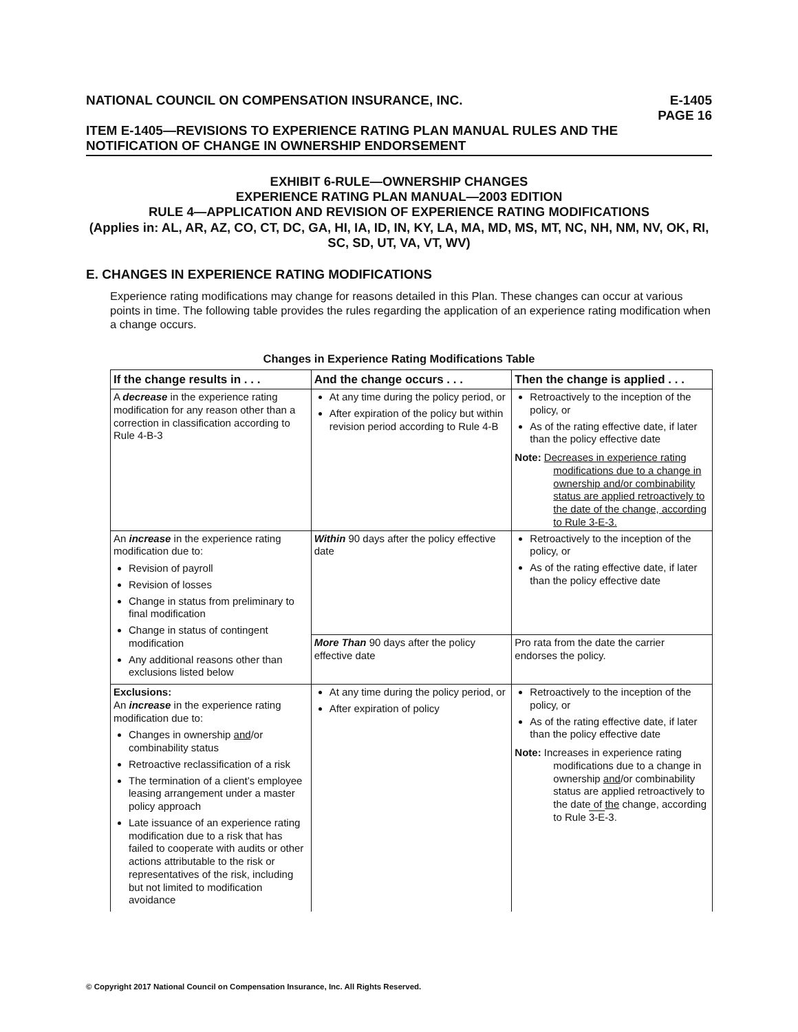NATIONAL COUNCIL ON COMPENSATION INSURANCE, INC. E-1405
PAGE 16
ITEM E-1405—REVISIONS TO EXPERIENCE RATING PLAN MANUAL RULES AND THE NOTIFICATION OF CHANGE IN OWNERSHIP ENDORSEMENT
EXHIBIT 6-RULE—OWNERSHIP CHANGES
EXPERIENCE RATING PLAN MANUAL—2003 EDITION
RULE 4—APPLICATION AND REVISION OF EXPERIENCE RATING MODIFICATIONS
(Applies in: AL, AR, AZ, CO, CT, DC, GA, HI, IA, ID, IN, KY, LA, MA, MD, MS, MT, NC, NH, NM, NV, OK, RI, SC, SD, UT, VA, VT, WV)
E. CHANGES IN EXPERIENCE RATING MODIFICATIONS
Experience rating modifications may change for reasons detailed in this Plan. These changes can occur at various points in time. The following table provides the rules regarding the application of an experience rating modification when a change occurs.
Changes in Experience Rating Modifications Table
| If the change results in . . . | And the change occurs . . . | Then the change is applied . . . |
| --- | --- | --- |
| A decrease in the experience rating modification for any reason other than a correction in classification according to Rule 4-B-3 | At any time during the policy period, or After expiration of the policy but within revision period according to Rule 4-B | Retroactively to the inception of the policy, or As of the rating effective date, if later than the policy effective date Note: Decreases in experience rating modifications due to a change in ownership and/or combinability status are applied retroactively to the date of the change, according to Rule 3-E-3. |
| An increase in the experience rating modification due to: Revision of payroll Revision of losses Change in status from preliminary to final modification Change in status of contingent modification Any additional reasons other than exclusions listed below | Within 90 days after the policy effective date | Retroactively to the inception of the policy, or As of the rating effective date, if later than the policy effective date |
| | More Than 90 days after the policy effective date | Pro rata from the date the carrier endorses the policy. |
| Exclusions: An increase in the experience rating modification due to: Changes in ownership and /or combinability status Retroactive reclassification of a risk The termination of a client’s employee leasing arrangement under a master policy approach Late issuance of an experience rating modification due to a risk that has failed to cooperate with audits or other actions attributable to the risk or representatives of the risk, including but not limited to modification avoidance | At any time during the policy period, or After expiration of policy | Retroactively to the inception of the policy, or As of the rating effective date, if later than the policy effective date Note: Increases in experience rating modifications due to a change in ownership and /or combinability status are applied retroactively to the date of the change , according to Rule 3-E -3. |
© Copyright 2017 National Council on Compensation Insurance, Inc. All Rights Reserved.